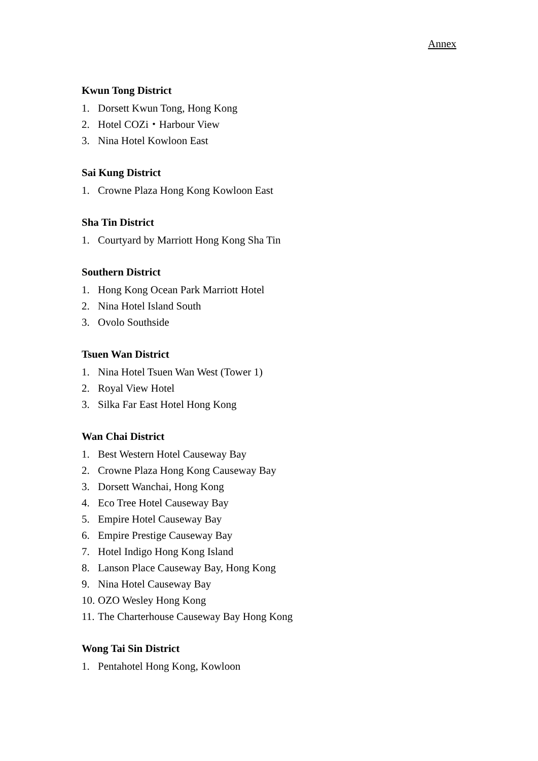Annex
Kwun Tong District
1. Dorsett Kwun Tong, Hong Kong
2. Hotel COZi・Harbour View
3. Nina Hotel Kowloon East
Sai Kung District
1. Crowne Plaza Hong Kong Kowloon East
Sha Tin District
1. Courtyard by Marriott Hong Kong Sha Tin
Southern District
1. Hong Kong Ocean Park Marriott Hotel
2. Nina Hotel Island South
3. Ovolo Southside
Tsuen Wan District
1. Nina Hotel Tsuen Wan West (Tower 1)
2. Royal View Hotel
3. Silka Far East Hotel Hong Kong
Wan Chai District
1. Best Western Hotel Causeway Bay
2. Crowne Plaza Hong Kong Causeway Bay
3. Dorsett Wanchai, Hong Kong
4. Eco Tree Hotel Causeway Bay
5. Empire Hotel Causeway Bay
6. Empire Prestige Causeway Bay
7. Hotel Indigo Hong Kong Island
8. Lanson Place Causeway Bay, Hong Kong
9. Nina Hotel Causeway Bay
10. OZO Wesley Hong Kong
11. The Charterhouse Causeway Bay Hong Kong
Wong Tai Sin District
1. Pentahotel Hong Kong, Kowloon